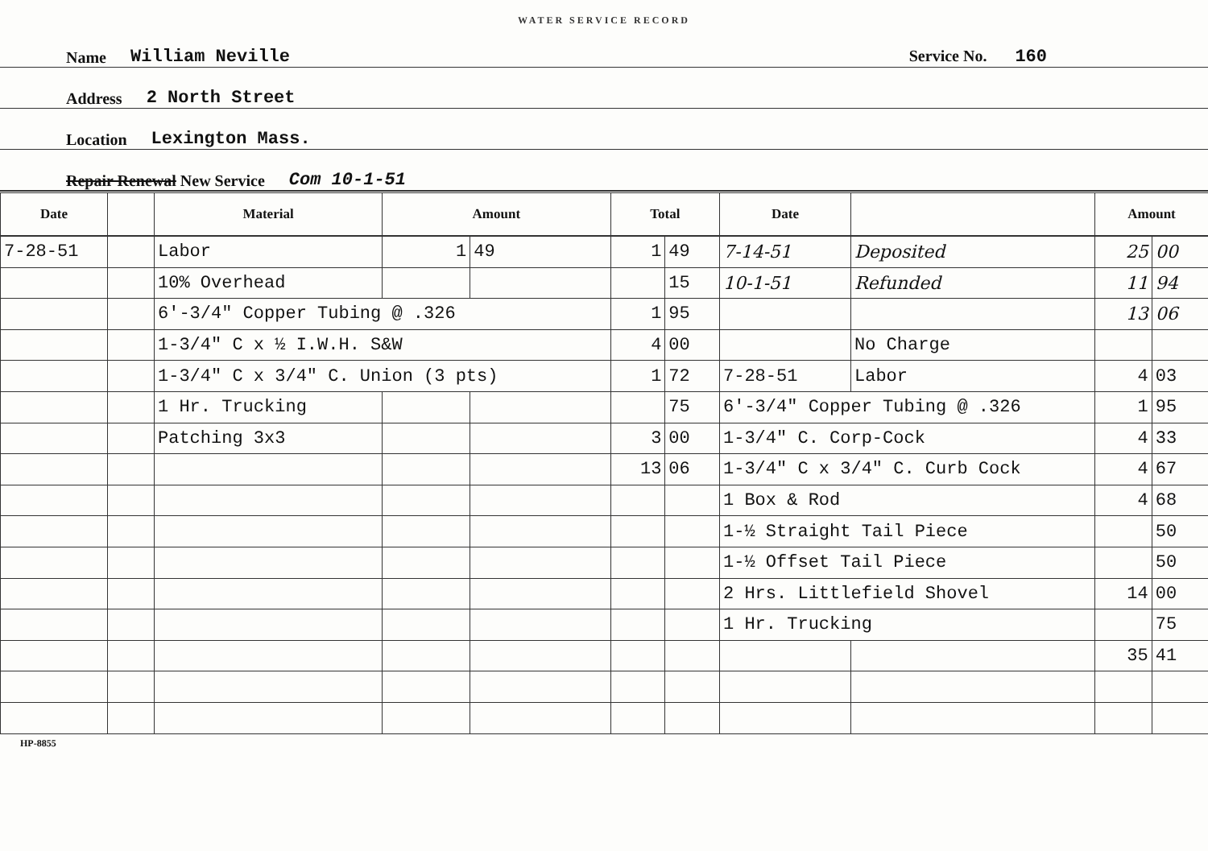WATER SERVICE RECORD
Name William Neville Service No. 160
Address 2 North Street
Location Lexington Mass.
Repair Renewal New Service Com 10-1-51
| Date | | Material | Amount | | Total | | Date | | Amount | |
| --- | --- | --- | --- | --- | --- | --- | --- | --- | --- | --- |
| 7-28-51 | | Labor | 1 | 49 | 1 | 49 | 7-14-51 | Deposited | 25 | 00 |
| | | 10% Overhead | | | | 15 | 10-1-51 | Refunded | 11 | 94 |
| | | 6'-3/4" Copper Tubing @ .326 | | | 1 | 95 | | | 13 | 06 |
| | | 1-3/4" C x ½ I.W.H. S&W | | | 4 | 00 | | No Charge | | |
| | | 1-3/4" C x 3/4" C. Union (3 pts) | | | 1 | 72 | 7-28-51 | Labor | 4 | 03 |
| | | 1 Hr. Trucking | | | | 75 | 6'-3/4" Copper Tubing @ .326 | | 1 | 95 |
| | | Patching 3x3 | | | 3 | 00 | 1-3/4" C. Corp-Cock | | 4 | 33 |
| | | | | | 13 | 06 | 1-3/4" C x 3/4" C. Curb Cock | | 4 | 67 |
| | | | | | | | 1 Box & Rod | | 4 | 68 |
| | | | | | | | 1-½ Straight Tail Piece | | | 50 |
| | | | | | | | 1-½ Offset Tail Piece | | | 50 |
| | | | | | | | 2 Hrs. Littlefield Shovel | | 14 | 00 |
| | | | | | | | 1 Hr. Trucking | | | 75 |
| | | | | | | | | | 35 | 41 |
HP-8855